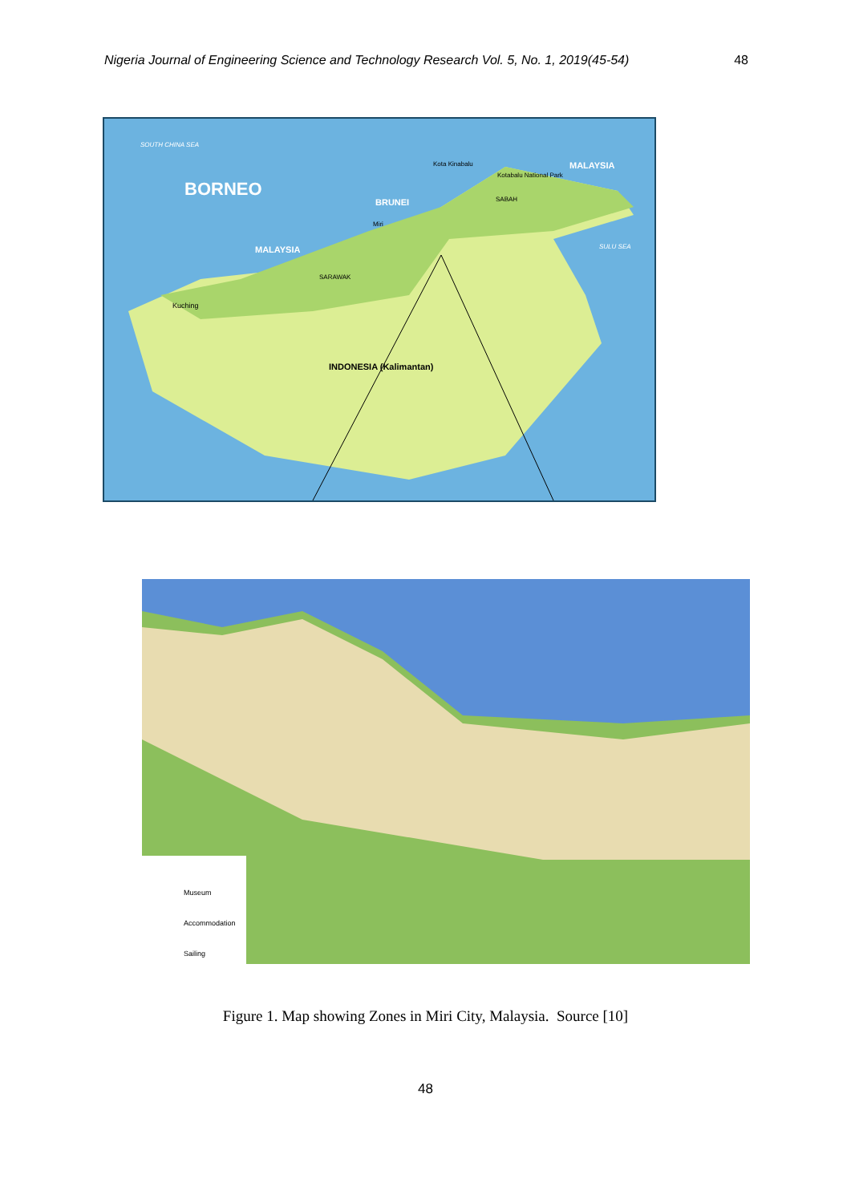Nigeria Journal of Engineering Science and Technology Research Vol. 5, No. 1, 2019(45-54) 48
SOUTH CHINA SEA
BORNEO
MALAYSIA Kota Kinabalu
Kotabalu National Park
BRUNEI SABAH
Miri
SULU SEA MALAYSIA
SARAWAK
Kuching
INDONESIA (Kalimantan)
Museum
Accommodation
Sailing
Figure 1. Map showing Zones in Miri City, Malaysia. Source [10]
48